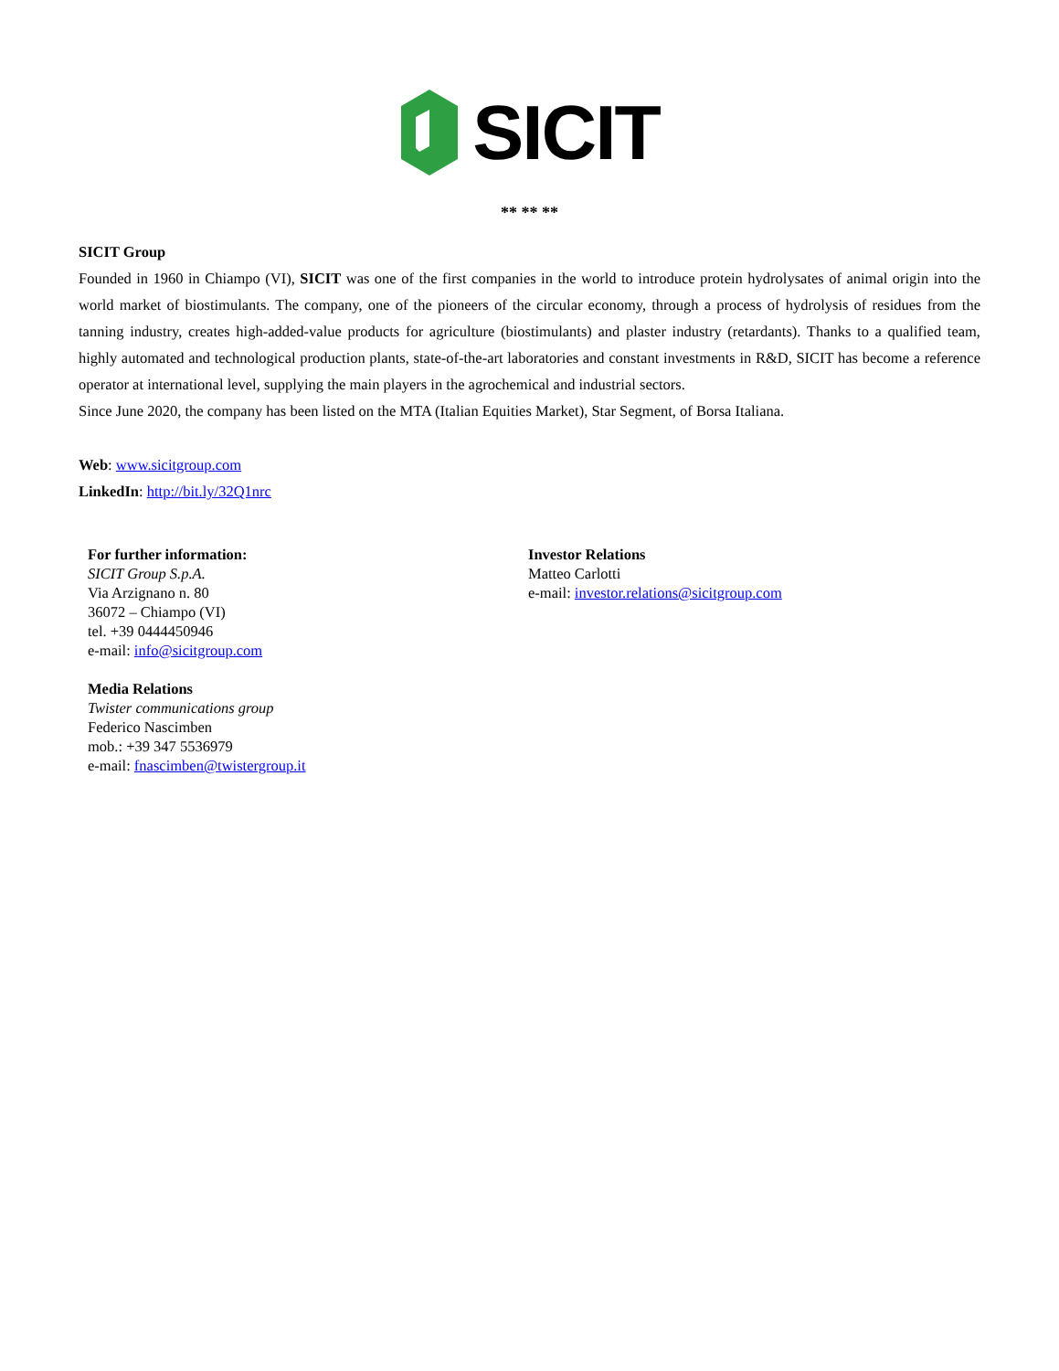SICIT
** ** **
SICIT Group
Founded in 1960 in Chiampo (VI), SICIT was one of the first companies in the world to introduce protein hydrolysates of animal origin into the world market of biostimulants. The company, one of the pioneers of the circular economy, through a process of hydrolysis of residues from the tanning industry, creates high-added-value products for agriculture (biostimulants) and plaster industry (retardants). Thanks to a qualified team, highly automated and technological production plants, state-of-the-art laboratories and constant investments in R&D, SICIT has become a reference operator at international level, supplying the main players in the agrochemical and industrial sectors.
Since June 2020, the company has been listed on the MTA (Italian Equities Market), Star Segment, of Borsa Italiana.
Web: www.sicitgroup.com
LinkedIn: http://bit.ly/32Q1nrc
For further information:
SICIT Group S.p.A.
Via Arzignano n. 80
36072 – Chiampo (VI)
tel. +39 0444450946
e-mail: info@sicitgroup.com
Media Relations
Twister communications group
Federico Nascimben
mob.: +39 347 5536979
e-mail: fnascimben@twistergroup.it
Investor Relations
Matteo Carlotti
e-mail: investor.relations@sicitgroup.com